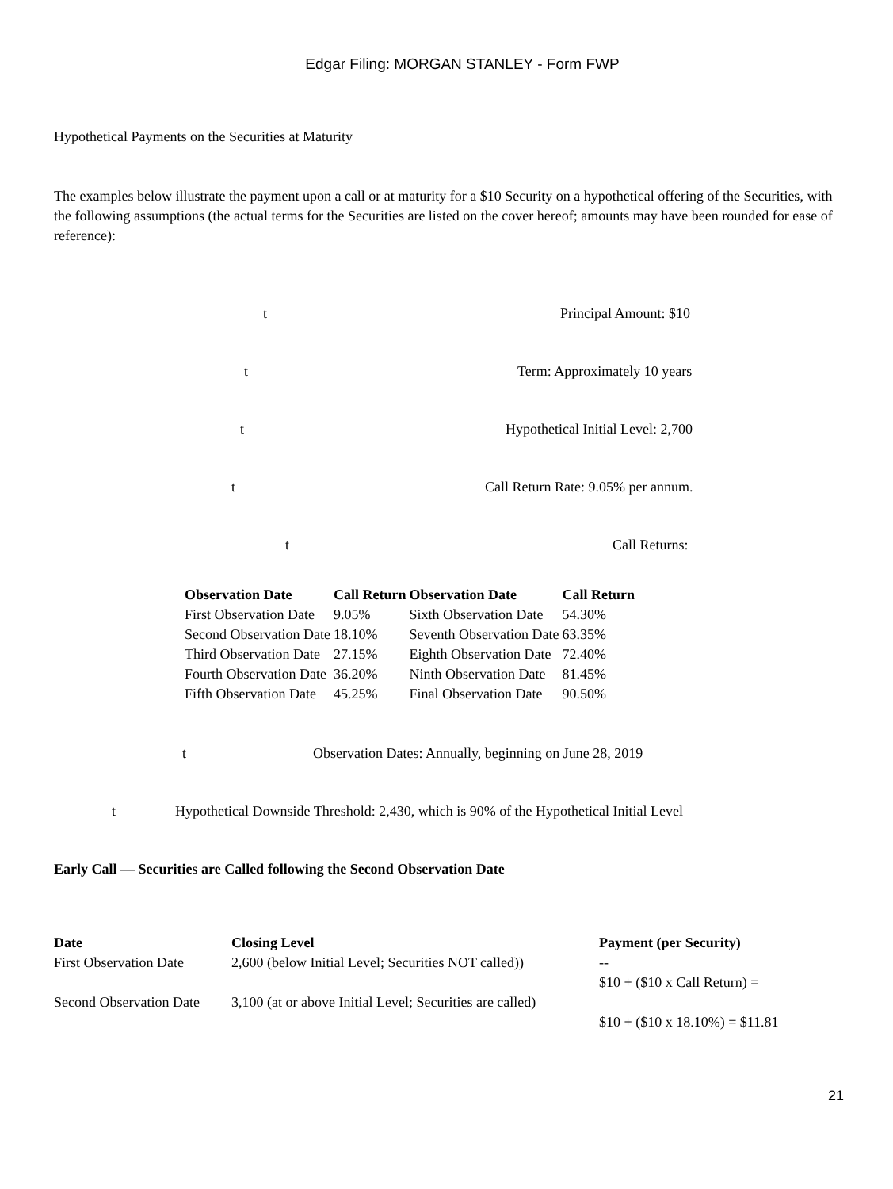Edgar Filing: MORGAN STANLEY - Form FWP
Hypothetical Payments on the Securities at Maturity
The examples below illustrate the payment upon a call or at maturity for a $10 Security on a hypothetical offering of the Securities, with the following assumptions (the actual terms for the Securities are listed on the cover hereof; amounts may have been rounded for ease of reference):
t Principal Amount: $10
t Term: Approximately 10 years
t Hypothetical Initial Level: 2,700
t Call Return Rate: 9.05% per annum.
t Call Returns:
| Observation Date | Call Return | Observation Date | Call Return |
| --- | --- | --- | --- |
| First Observation Date | 9.05% | Sixth Observation Date | 54.30% |
| Second Observation Date | 18.10% | Seventh Observation Date | 63.35% |
| Third Observation Date | 27.15% | Eighth Observation Date | 72.40% |
| Fourth Observation Date | 36.20% | Ninth Observation Date | 81.45% |
| Fifth Observation Date | 45.25% | Final Observation Date | 90.50% |
t Observation Dates: Annually, beginning on June 28, 2019
t Hypothetical Downside Threshold: 2,430, which is 90% of the Hypothetical Initial Level
Early Call — Securities are Called following the Second Observation Date
| Date | Closing Level | Payment (per Security) |
| --- | --- | --- |
| First Observation Date | 2,600 (below Initial Level; Securities NOT called)) | -- |
| Second Observation Date | 3,100 (at or above Initial Level; Securities are called) | $10 + ($10 x Call Return) = $10 + ($10 x 18.10%) = $11.81 |
21